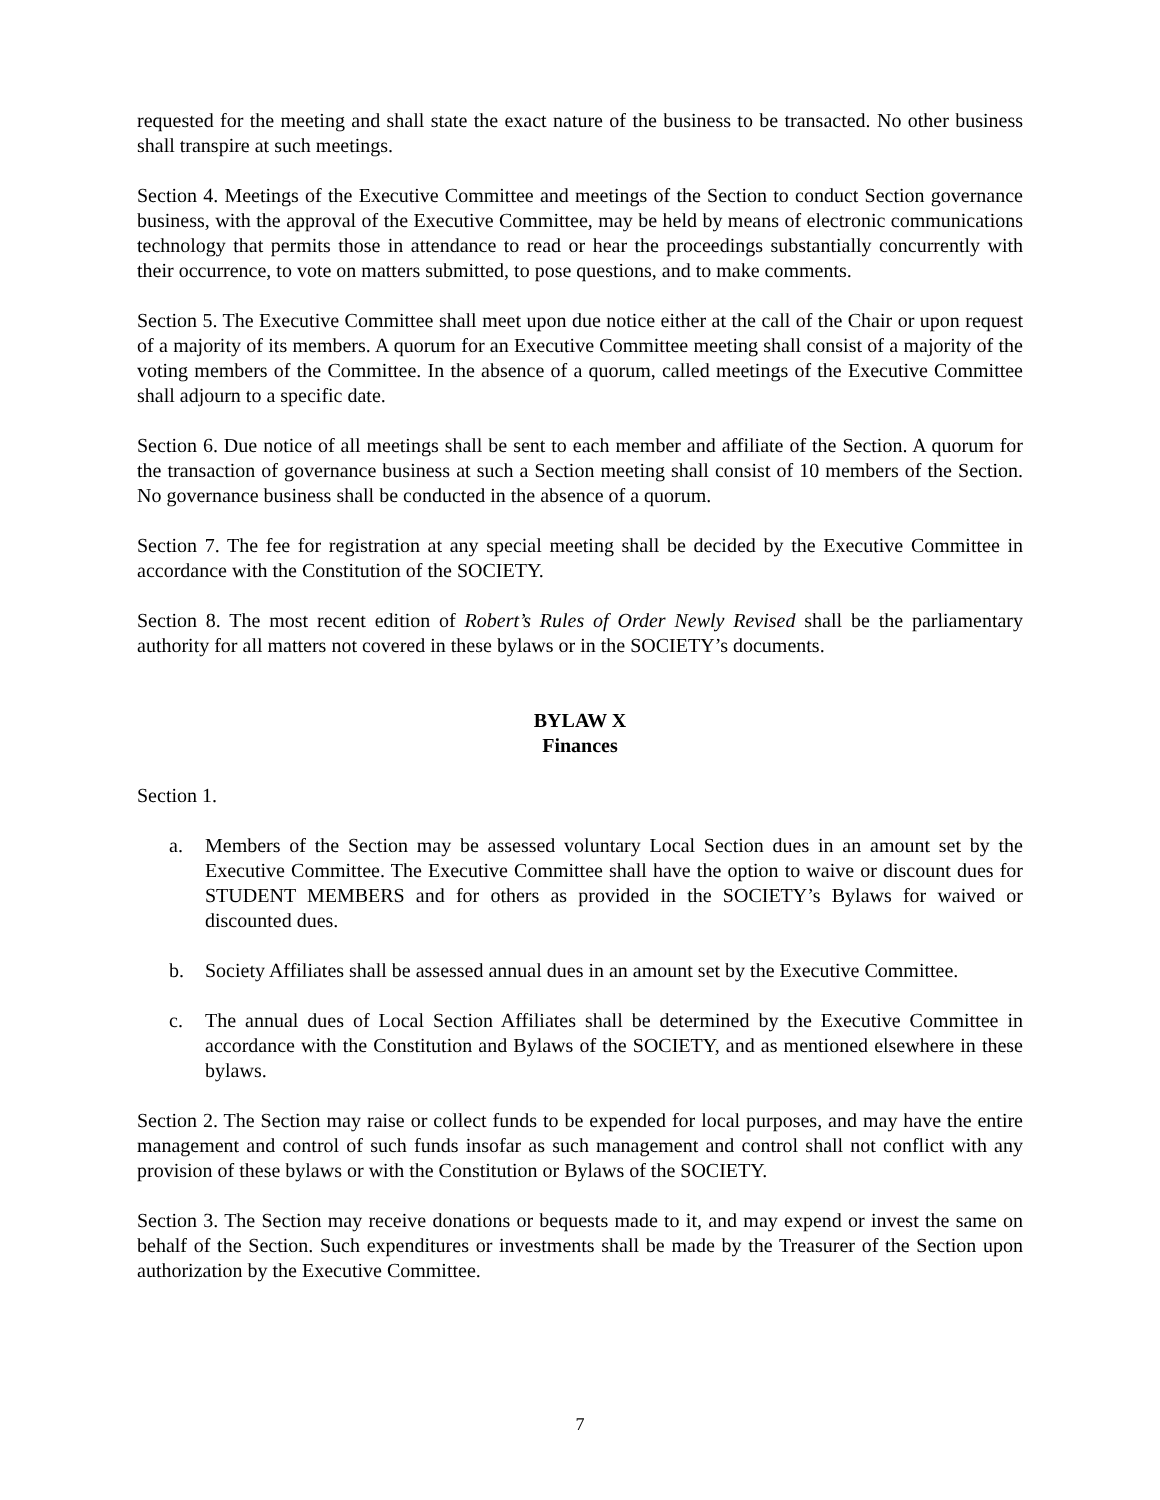requested for the meeting and shall state the exact nature of the business to be transacted. No other business shall transpire at such meetings.
Section 4. Meetings of the Executive Committee and meetings of the Section to conduct Section governance business, with the approval of the Executive Committee, may be held by means of electronic communications technology that permits those in attendance to read or hear the proceedings substantially concurrently with their occurrence, to vote on matters submitted, to pose questions, and to make comments.
Section 5. The Executive Committee shall meet upon due notice either at the call of the Chair or upon request of a majority of its members. A quorum for an Executive Committee meeting shall consist of a majority of the voting members of the Committee. In the absence of a quorum, called meetings of the Executive Committee shall adjourn to a specific date.
Section 6. Due notice of all meetings shall be sent to each member and affiliate of the Section. A quorum for the transaction of governance business at such a Section meeting shall consist of 10 members of the Section. No governance business shall be conducted in the absence of a quorum.
Section 7. The fee for registration at any special meeting shall be decided by the Executive Committee in accordance with the Constitution of the SOCIETY.
Section 8. The most recent edition of Robert’s Rules of Order Newly Revised shall be the parliamentary authority for all matters not covered in these bylaws or in the SOCIETY’s documents.
BYLAW X
Finances
Section 1.
a. Members of the Section may be assessed voluntary Local Section dues in an amount set by the Executive Committee. The Executive Committee shall have the option to waive or discount dues for STUDENT MEMBERS and for others as provided in the SOCIETY’s Bylaws for waived or discounted dues.
b. Society Affiliates shall be assessed annual dues in an amount set by the Executive Committee.
c. The annual dues of Local Section Affiliates shall be determined by the Executive Committee in accordance with the Constitution and Bylaws of the SOCIETY, and as mentioned elsewhere in these bylaws.
Section 2. The Section may raise or collect funds to be expended for local purposes, and may have the entire management and control of such funds insofar as such management and control shall not conflict with any provision of these bylaws or with the Constitution or Bylaws of the SOCIETY.
Section 3. The Section may receive donations or bequests made to it, and may expend or invest the same on behalf of the Section. Such expenditures or investments shall be made by the Treasurer of the Section upon authorization by the Executive Committee.
7